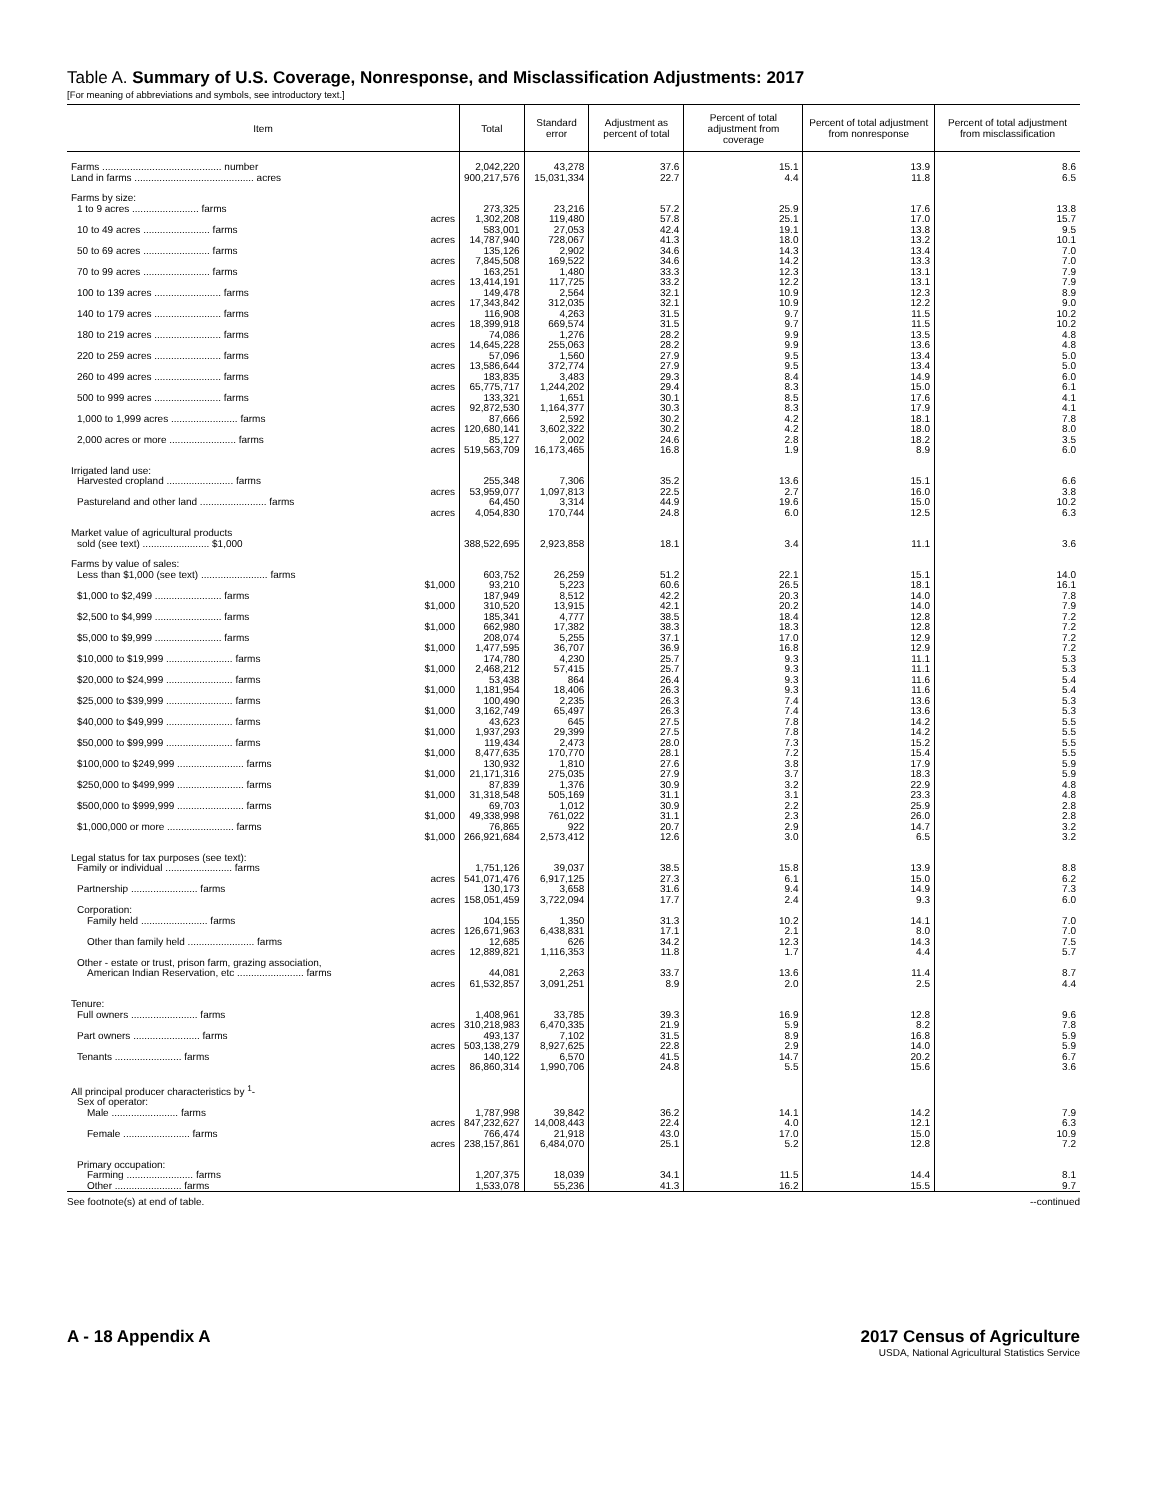Table A. Summary of U.S. Coverage, Nonresponse, and Misclassification Adjustments: 2017
[For meaning of abbreviations and symbols, see introductory text.]
| Item | Total | Standard error | Adjustment as percent of total | Percent of total adjustment from coverage | Percent of total adjustment from nonresponse | Percent of total adjustment from misclassification |
| --- | --- | --- | --- | --- | --- | --- |
| Farms ........................................... number | 2,042,220 | 43,278 | 37.6 | 15.1 | 13.9 | 8.6 |
| Land in farms ........................................... acres | 900,217,576 | 15,031,334 | 22.7 | 4.4 | 11.8 | 6.5 |
| Farms by size: | | | | | | |
| 1 to 9 acres ........................ farms | 273,325 | 23,216 | 57.2 | 25.9 | 17.6 | 13.8 |
| acres | 1,302,208 | 119,480 | 57.8 | 25.1 | 17.0 | 15.7 |
| 10 to 49 acres ........................ farms | 583,001 | 27,053 | 42.4 | 19.1 | 13.8 | 9.5 |
| acres | 14,787,940 | 728,067 | 41.3 | 18.0 | 13.2 | 10.1 |
| 50 to 69 acres ........................ farms | 135,126 | 2,902 | 34.6 | 14.3 | 13.4 | 7.0 |
| acres | 7,845,508 | 169,522 | 34.6 | 14.2 | 13.3 | 7.0 |
| 70 to 99 acres ........................ farms | 163,251 | 1,480 | 33.3 | 12.3 | 13.1 | 7.9 |
| acres | 13,414,191 | 117,725 | 33.2 | 12.2 | 13.1 | 7.9 |
| 100 to 139 acres ........................ farms | 149,478 | 2,564 | 32.1 | 10.9 | 12.3 | 8.9 |
| acres | 17,343,842 | 312,035 | 32.1 | 10.9 | 12.2 | 9.0 |
| 140 to 179 acres ........................ farms | 116,908 | 4,263 | 31.5 | 9.7 | 11.5 | 10.2 |
| acres | 18,399,918 | 669,574 | 31.5 | 9.7 | 11.5 | 10.2 |
| 180 to 219 acres ........................ farms | 74,086 | 1,276 | 28.2 | 9.9 | 13.5 | 4.8 |
| acres | 14,645,228 | 255,063 | 28.2 | 9.9 | 13.6 | 4.8 |
| 220 to 259 acres ........................ farms | 57,096 | 1,560 | 27.9 | 9.5 | 13.4 | 5.0 |
| acres | 13,586,644 | 372,774 | 27.9 | 9.5 | 13.4 | 5.0 |
| 260 to 499 acres ........................ farms | 183,835 | 3,483 | 29.3 | 8.4 | 14.9 | 6.0 |
| acres | 65,775,717 | 1,244,202 | 29.4 | 8.3 | 15.0 | 6.1 |
| 500 to 999 acres ........................ farms | 133,321 | 1,651 | 30.1 | 8.5 | 17.6 | 4.1 |
| acres | 92,872,530 | 1,164,377 | 30.3 | 8.3 | 17.9 | 4.1 |
| 1,000 to 1,999 acres ........................ farms | 87,666 | 2,592 | 30.2 | 4.2 | 18.1 | 7.8 |
| acres | 120,680,141 | 3,602,322 | 30.2 | 4.2 | 18.0 | 8.0 |
| 2,000 acres or more ........................ farms | 85,127 | 2,002 | 24.6 | 2.8 | 18.2 | 3.5 |
| acres | 519,563,709 | 16,173,465 | 16.8 | 1.9 | 8.9 | 6.0 |
| Irrigated land use: | | | | | | |
| Harvested cropland ........................ farms | 255,348 | 7,306 | 35.2 | 13.6 | 15.1 | 6.6 |
| acres | 53,959,077 | 1,097,813 | 22.5 | 2.7 | 16.0 | 3.8 |
| Pastureland and other land ........................ farms | 64,450 | 3,314 | 44.9 | 19.6 | 15.0 | 10.2 |
| acres | 4,054,830 | 170,744 | 24.8 | 6.0 | 12.5 | 6.3 |
| Market value of agricultural products | | | | | | |
| sold (see text) ........................ $1,000 | 388,522,695 | 2,923,858 | 18.1 | 3.4 | 11.1 | 3.6 |
| Farms by value of sales: | | | | | | |
| Less than $1,000 (see text) ........................ farms | 603,752 | 26,259 | 51.2 | 22.1 | 15.1 | 14.0 |
| $1,000 | 93,210 | 5,223 | 60.6 | 26.5 | 18.1 | 16.1 |
| $1,000 to $2,499 ........................ farms | 187,949 | 8,512 | 42.2 | 20.3 | 14.0 | 7.8 |
| $1,000 | 310,520 | 13,915 | 42.1 | 20.2 | 14.0 | 7.9 |
| $2,500 to $4,999 ........................ farms | 185,341 | 4,777 | 38.5 | 18.4 | 12.8 | 7.2 |
| $1,000 | 662,980 | 17,382 | 38.3 | 18.3 | 12.8 | 7.2 |
| $5,000 to $9,999 ........................ farms | 208,074 | 5,255 | 37.1 | 17.0 | 12.9 | 7.2 |
| $1,000 | 1,477,595 | 36,707 | 36.9 | 16.8 | 12.9 | 7.2 |
| $10,000 to $19,999 ........................ farms | 174,780 | 4,230 | 25.7 | 9.3 | 11.1 | 5.3 |
| $1,000 | 2,468,212 | 57,415 | 25.7 | 9.3 | 11.1 | 5.3 |
| $20,000 to $24,999 ........................ farms | 53,438 | 864 | 26.4 | 9.3 | 11.6 | 5.4 |
| $1,000 | 1,181,954 | 18,406 | 26.3 | 9.3 | 11.6 | 5.4 |
| $25,000 to $39,999 ........................ farms | 100,490 | 2,235 | 26.3 | 7.4 | 13.6 | 5.3 |
| $1,000 | 3,162,749 | 65,497 | 26.3 | 7.4 | 13.6 | 5.3 |
| $40,000 to $49,999 ........................ farms | 43,623 | 645 | 27.5 | 7.8 | 14.2 | 5.5 |
| $1,000 | 1,937,293 | 29,399 | 27.5 | 7.8 | 14.2 | 5.5 |
| $50,000 to $99,999 ........................ farms | 119,434 | 2,473 | 28.0 | 7.3 | 15.2 | 5.5 |
| $1,000 | 8,477,635 | 170,770 | 28.1 | 7.2 | 15.4 | 5.5 |
| $100,000 to $249,999 ........................ farms | 130,932 | 1,810 | 27.6 | 3.8 | 17.9 | 5.9 |
| $1,000 | 21,171,316 | 275,035 | 27.9 | 3.7 | 18.3 | 5.9 |
| $250,000 to $499,999 ........................ farms | 87,839 | 1,376 | 30.9 | 3.2 | 22.9 | 4.8 |
| $1,000 | 31,318,548 | 505,169 | 31.1 | 3.1 | 23.3 | 4.8 |
| $500,000 to $999,999 ........................ farms | 69,703 | 1,012 | 30.9 | 2.2 | 25.9 | 2.8 |
| $1,000 | 49,338,998 | 761,022 | 31.1 | 2.3 | 26.0 | 2.8 |
| $1,000,000 or more ........................ farms | 76,865 | 922 | 20.7 | 2.9 | 14.7 | 3.2 |
| $1,000 | 266,921,684 | 2,573,412 | 12.6 | 3.0 | 6.5 | 3.2 |
| Legal status for tax purposes (see text): | | | | | | |
| Family or individual ........................ farms | 1,751,126 | 39,037 | 38.5 | 15.8 | 13.9 | 8.8 |
| acres | 541,071,476 | 6,917,125 | 27.3 | 6.1 | 15.0 | 6.2 |
| Partnership ........................ farms | 130,173 | 3,658 | 31.6 | 9.4 | 14.9 | 7.3 |
| acres | 158,051,459 | 3,722,094 | 17.7 | 2.4 | 9.3 | 6.0 |
| Corporation: | | | | | | |
| Family held ........................ farms | 104,155 | 1,350 | 31.3 | 10.2 | 14.1 | 7.0 |
| acres | 126,671,963 | 6,438,831 | 17.1 | 2.1 | 8.0 | 7.0 |
| Other than family held ........................ farms | 12,685 | 626 | 34.2 | 12.3 | 14.3 | 7.5 |
| acres | 12,889,821 | 1,116,353 | 11.8 | 1.7 | 4.4 | 5.7 |
| Other - estate or trust, prison farm, grazing association, | | | | | | |
| American Indian Reservation, etc ........................ farms | 44,081 | 2,263 | 33.7 | 13.6 | 11.4 | 8.7 |
| acres | 61,532,857 | 3,091,251 | 8.9 | 2.0 | 2.5 | 4.4 |
| Tenure: | | | | | | |
| Full owners ........................ farms | 1,408,961 | 33,785 | 39.3 | 16.9 | 12.8 | 9.6 |
| acres | 310,218,983 | 6,470,335 | 21.9 | 5.9 | 8.2 | 7.8 |
| Part owners ........................ farms | 493,137 | 7,102 | 31.5 | 8.9 | 16.8 | 5.9 |
| acres | 503,138,279 | 8,927,625 | 22.8 | 2.9 | 14.0 | 5.9 |
| Tenants ........................ farms | 140,122 | 6,570 | 41.5 | 14.7 | 20.2 | 6.7 |
| acres | 86,860,314 | 1,990,706 | 24.8 | 5.5 | 15.6 | 3.6 |
| All principal producer characteristics by <sup>1</sup>- | | | | | | |
| Sex of operator: | | | | | | |
| Male ........................ farms | 1,787,998 | 39,842 | 36.2 | 14.1 | 14.2 | 7.9 |
| acres | 847,232,627 | 14,008,443 | 22.4 | 4.0 | 12.1 | 6.3 |
| Female ........................ farms | 766,474 | 21,918 | 43.0 | 17.0 | 15.0 | 10.9 |
| acres | 238,157,861 | 6,484,070 | 25.1 | 5.2 | 12.8 | 7.2 |
| Primary occupation: | | | | | | |
| Farming ........................ farms | 1,207,375 | 18,039 | 34.1 | 11.5 | 14.4 | 8.1 |
| Other ........................ farms | 1,533,078 | 55,236 | 41.3 | 16.2 | 15.5 | 9.7 |
See footnote(s) at end of table. --continued
A - 18 Appendix A 2017 Census of Agriculture
USDA, National Agricultural Statistics Service